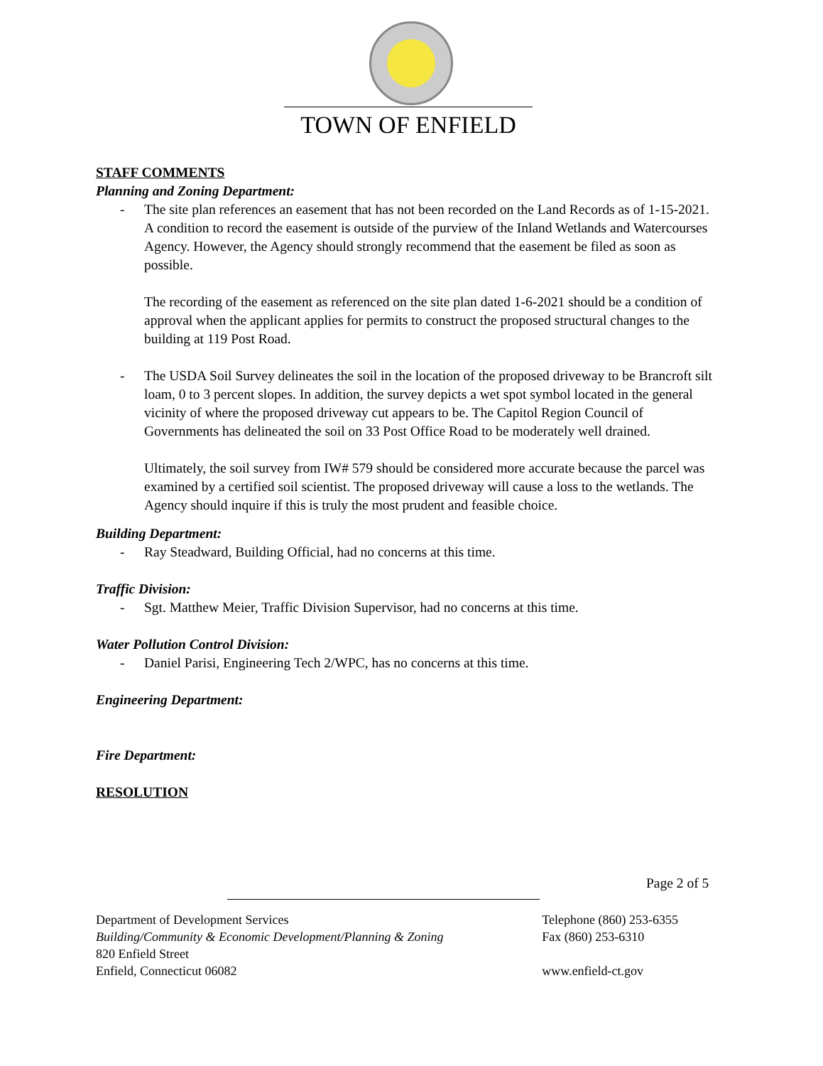TOWN OF ENFIELD
STAFF COMMENTS
Planning and Zoning Department:
- The site plan references an easement that has not been recorded on the Land Records as of 1-15-2021. A condition to record the easement is outside of the purview of the Inland Wetlands and Watercourses Agency. However, the Agency should strongly recommend that the easement be filed as soon as possible.
The recording of the easement as referenced on the site plan dated 1-6-2021 should be a condition of approval when the applicant applies for permits to construct the proposed structural changes to the building at 119 Post Road.
- The USDA Soil Survey delineates the soil in the location of the proposed driveway to be Brancroft silt loam, 0 to 3 percent slopes. In addition, the survey depicts a wet spot symbol located in the general vicinity of where the proposed driveway cut appears to be. The Capitol Region Council of Governments has delineated the soil on 33 Post Office Road to be moderately well drained.
Ultimately, the soil survey from IW# 579 should be considered more accurate because the parcel was examined by a certified soil scientist. The proposed driveway will cause a loss to the wetlands. The Agency should inquire if this is truly the most prudent and feasible choice.
Building Department:
- Ray Steadward, Building Official, had no concerns at this time.
Traffic Division:
- Sgt. Matthew Meier, Traffic Division Supervisor, had no concerns at this time.
Water Pollution Control Division:
- Daniel Parisi, Engineering Tech 2/WPC, has no concerns at this time.
Engineering Department:
Fire Department:
RESOLUTION
Page 2 of 5
Department of Development Services
Building/Community & Economic Development/Planning & Zoning
820 Enfield Street
Enfield, Connecticut 06082
Telephone (860) 253-6355
Fax (860) 253-6310
www.enfield-ct.gov